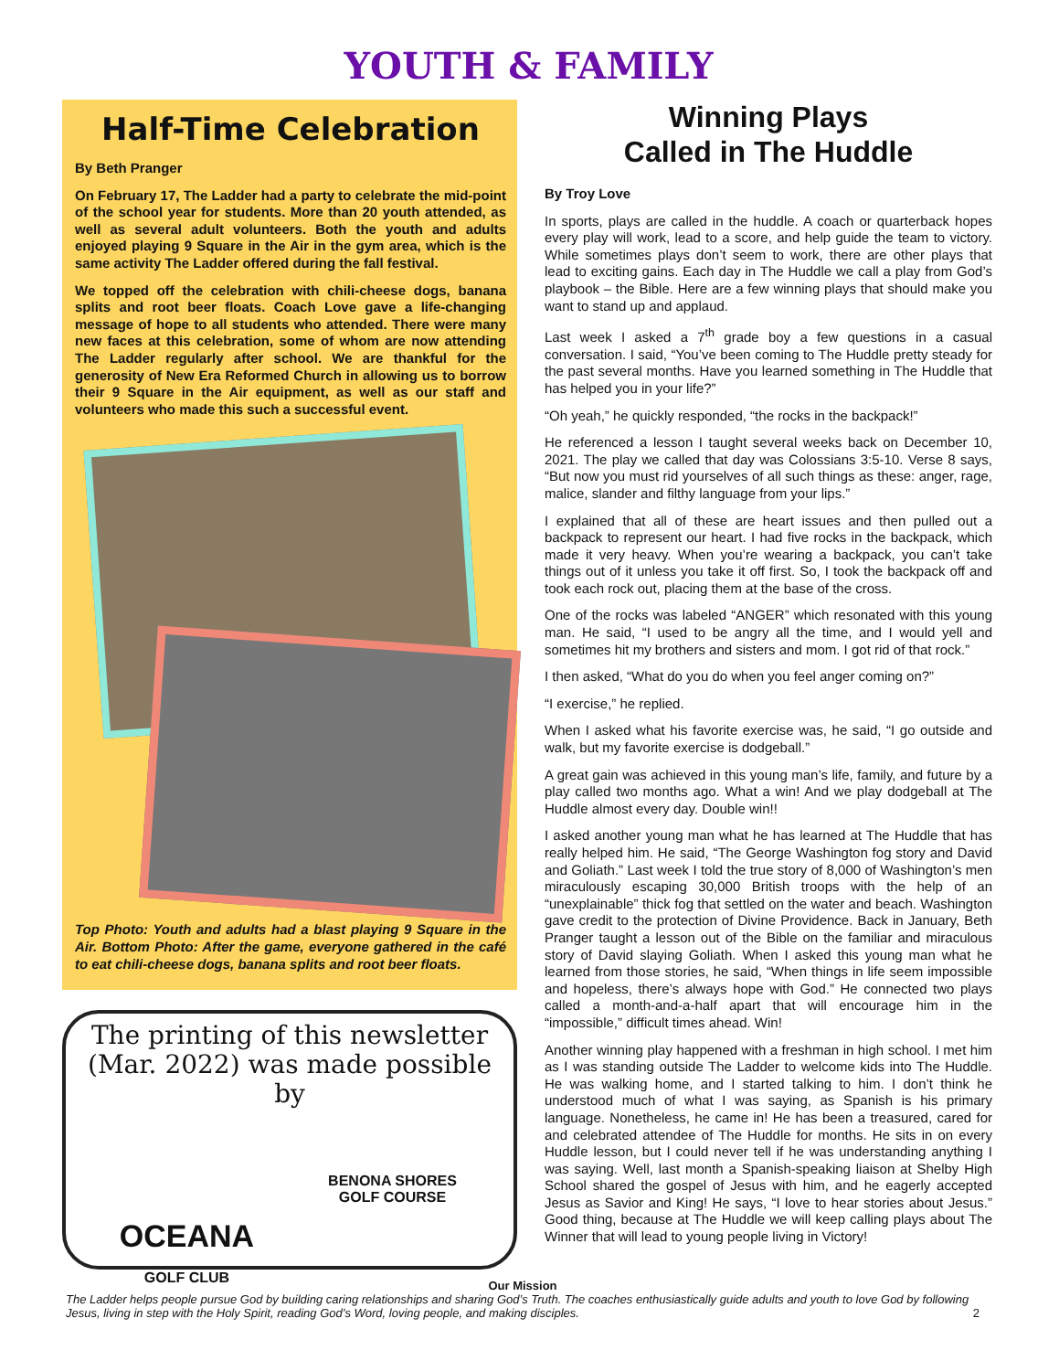YOUTH & FAMILY
Half-Time Celebration
By Beth Pranger
On February 17, The Ladder had a party to celebrate the mid-point of the school year for students. More than 20 youth attended, as well as several adult volunteers. Both the youth and adults enjoyed playing 9 Square in the Air in the gym area, which is the same activity The Ladder offered during the fall festival.
We topped off the celebration with chili-cheese dogs, banana splits and root beer floats. Coach Love gave a life-changing message of hope to all students who attended. There were many new faces at this celebration, some of whom are now attending The Ladder regularly after school. We are thankful for the generosity of New Era Reformed Church in allowing us to borrow their 9 Square in the Air equipment, as well as our staff and volunteers who made this such a successful event.
Top Photo: Youth and adults had a blast playing 9 Square in the Air. Bottom Photo: After the game, everyone gathered in the café to eat chili-cheese dogs, banana splits and root beer floats.
The printing of this newsletter (Mar. 2022) was made possible by
OCEANA
GOLF CLUB
BENONA SHORES
GOLF COURSE
Winning Plays
Called in The Huddle
By Troy Love
In sports, plays are called in the huddle. A coach or quarterback hopes every play will work, lead to a score, and help guide the team to victory. While sometimes plays don’t seem to work, there are other plays that lead to exciting gains. Each day in The Huddle we call a play from God’s playbook – the Bible. Here are a few winning plays that should make you want to stand up and applaud.
Last week I asked a 7<sup>th</sup> grade boy a few questions in a casual conversation. I said, “You’ve been coming to The Huddle pretty steady for the past several months. Have you learned something in The Huddle that has helped you in your life?”
“Oh yeah,” he quickly responded, “the rocks in the backpack!”
He referenced a lesson I taught several weeks back on December 10, 2021. The play we called that day was Colossians 3:5-10. Verse 8 says, “But now you must rid yourselves of all such things as these: anger, rage, malice, slander and filthy language from your lips.”
I explained that all of these are heart issues and then pulled out a backpack to represent our heart. I had five rocks in the backpack, which made it very heavy. When you’re wearing a backpack, you can’t take things out of it unless you take it off first. So, I took the backpack off and took each rock out, placing them at the base of the cross.
One of the rocks was labeled “ANGER” which resonated with this young man. He said, “I used to be angry all the time, and I would yell and sometimes hit my brothers and sisters and mom. I got rid of that rock.”
I then asked, “What do you do when you feel anger coming on?”
“I exercise,” he replied.
When I asked what his favorite exercise was, he said, “I go outside and walk, but my favorite exercise is dodgeball.”
A great gain was achieved in this young man’s life, family, and future by a play called two months ago. What a win! And we play dodgeball at The Huddle almost every day. Double win!!
I asked another young man what he has learned at The Huddle that has really helped him. He said, “The George Washington fog story and David and Goliath.” Last week I told the true story of 8,000 of Washington’s men miraculously escaping 30,000 British troops with the help of an “unexplainable” thick fog that settled on the water and beach. Washington gave credit to the protection of Divine Providence. Back in January, Beth Pranger taught a lesson out of the Bible on the familiar and miraculous story of David slaying Goliath. When I asked this young man what he learned from those stories, he said, “When things in life seem impossible and hopeless, there’s always hope with God.” He connected two plays called a month-and-a-half apart that will encourage him in the “impossible,” difficult times ahead. Win!
Another winning play happened with a freshman in high school. I met him as I was standing outside The Ladder to welcome kids into The Huddle. He was walking home, and I started talking to him. I don’t think he understood much of what I was saying, as Spanish is his primary language. Nonetheless, he came in! He has been a treasured, cared for and celebrated attendee of The Huddle for months. He sits in on every Huddle lesson, but I could never tell if he was understanding anything I was saying. Well, last month a Spanish-speaking liaison at Shelby High School shared the gospel of Jesus with him, and he eagerly accepted Jesus as Savior and King! He says, “I love to hear stories about Jesus.” Good thing, because at The Huddle we will keep calling plays about The Winner that will lead to young people living in Victory!
Our Mission
The Ladder helps people pursue God by building caring relationships and sharing God’s Truth. The coaches enthusiastically guide adults and youth to love God by following Jesus, living in step with the Holy Spirit, reading God’s Word, loving people, and making disciples. 2